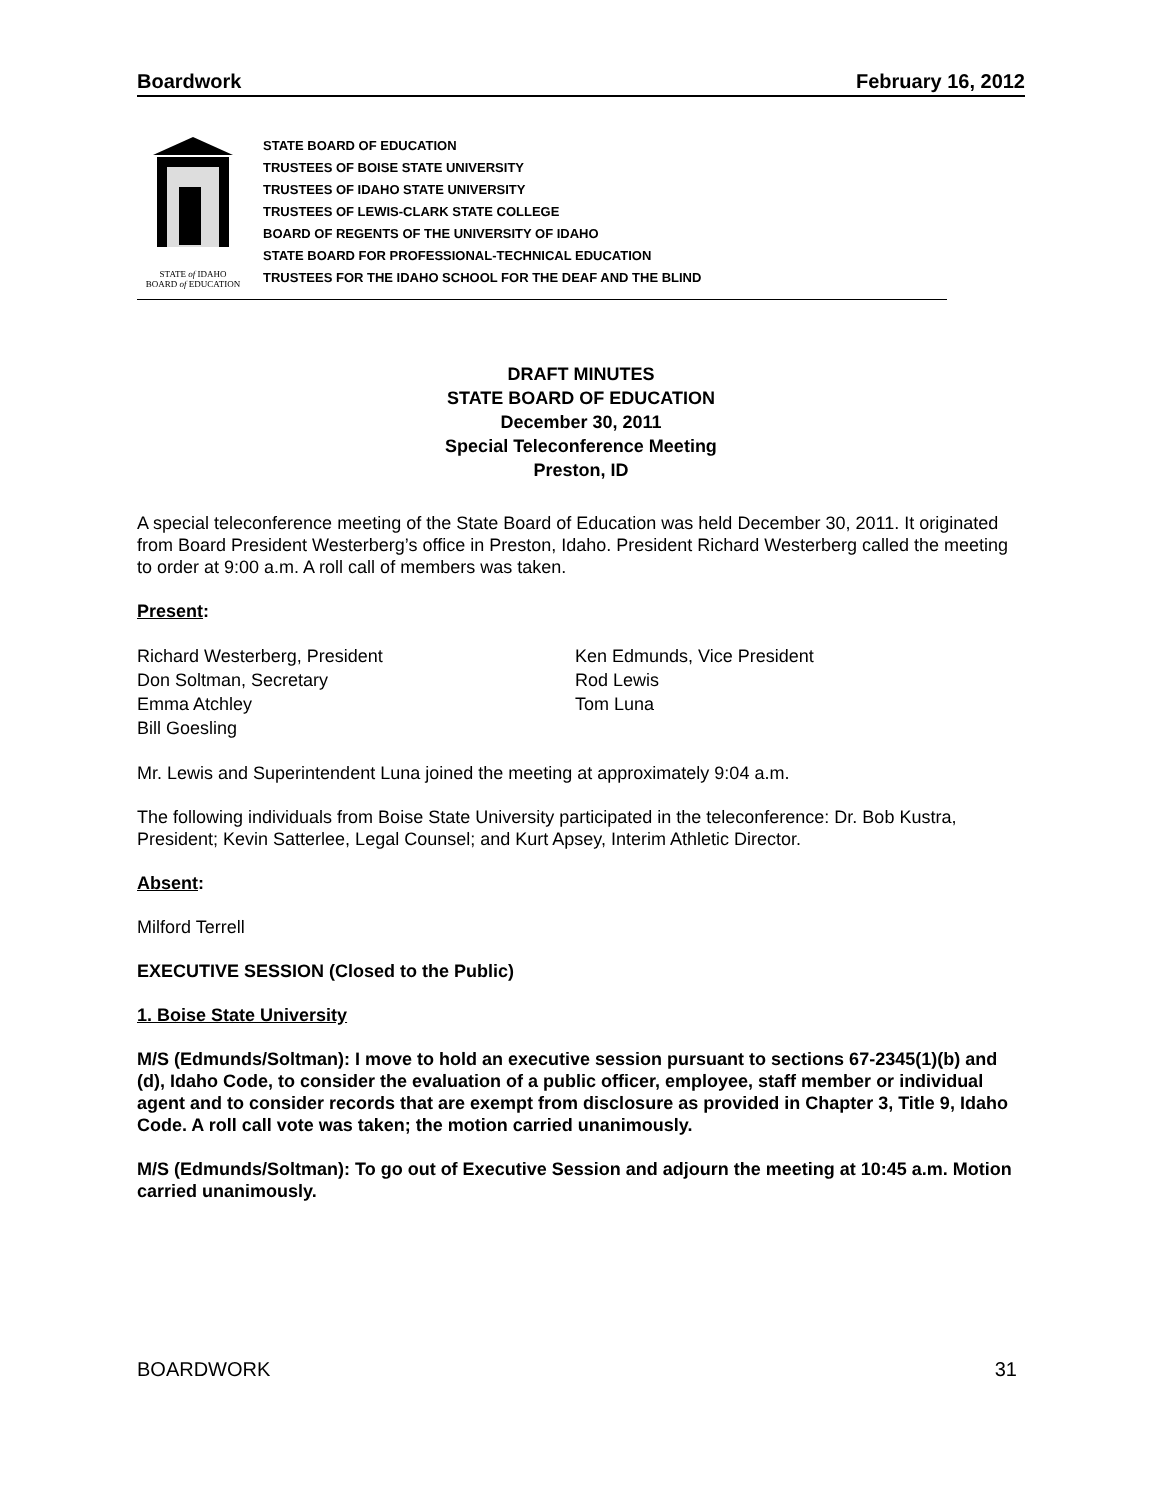Boardwork February 16, 2012
STATE of IDAHO
BOARD of EDUCATION
STATE BOARD OF EDUCATION
TRUSTEES OF BOISE STATE UNIVERSITY
TRUSTEES OF IDAHO STATE UNIVERSITY
TRUSTEES OF LEWIS-CLARK STATE COLLEGE
BOARD OF REGENTS OF THE UNIVERSITY OF IDAHO
STATE BOARD FOR PROFESSIONAL-TECHNICAL EDUCATION
TRUSTEES FOR THE IDAHO SCHOOL FOR THE DEAF AND THE BLIND
DRAFT MINUTES
STATE BOARD OF EDUCATION
December 30, 2011
Special Teleconference Meeting
Preston, ID
A special teleconference meeting of the State Board of Education was held December 30, 2011. It originated from Board President Westerberg’s office in Preston, Idaho. President Richard Westerberg called the meeting to order at 9:00 a.m. A roll call of members was taken.
Present:
Richard Westerberg, President
Ken Edmunds, Vice President
Don Soltman, Secretary
Rod Lewis
Emma Atchley
Tom Luna
Bill Goesling
Mr. Lewis and Superintendent Luna joined the meeting at approximately 9:04 a.m.
The following individuals from Boise State University participated in the teleconference: Dr. Bob Kustra, President; Kevin Satterlee, Legal Counsel; and Kurt Apsey, Interim Athletic Director.
Absent:
Milford Terrell
EXECUTIVE SESSION (Closed to the Public)
1. Boise State University
M/S (Edmunds/Soltman): I move to hold an executive session pursuant to sections 67-2345(1)(b) and (d), Idaho Code, to consider the evaluation of a public officer, employee, staff member or individual agent and to consider records that are exempt from disclosure as provided in Chapter 3, Title 9, Idaho Code. A roll call vote was taken; the motion carried unanimously.
M/S (Edmunds/Soltman): To go out of Executive Session and adjourn the meeting at 10:45 a.m. Motion carried unanimously.
BOARDWORK 31